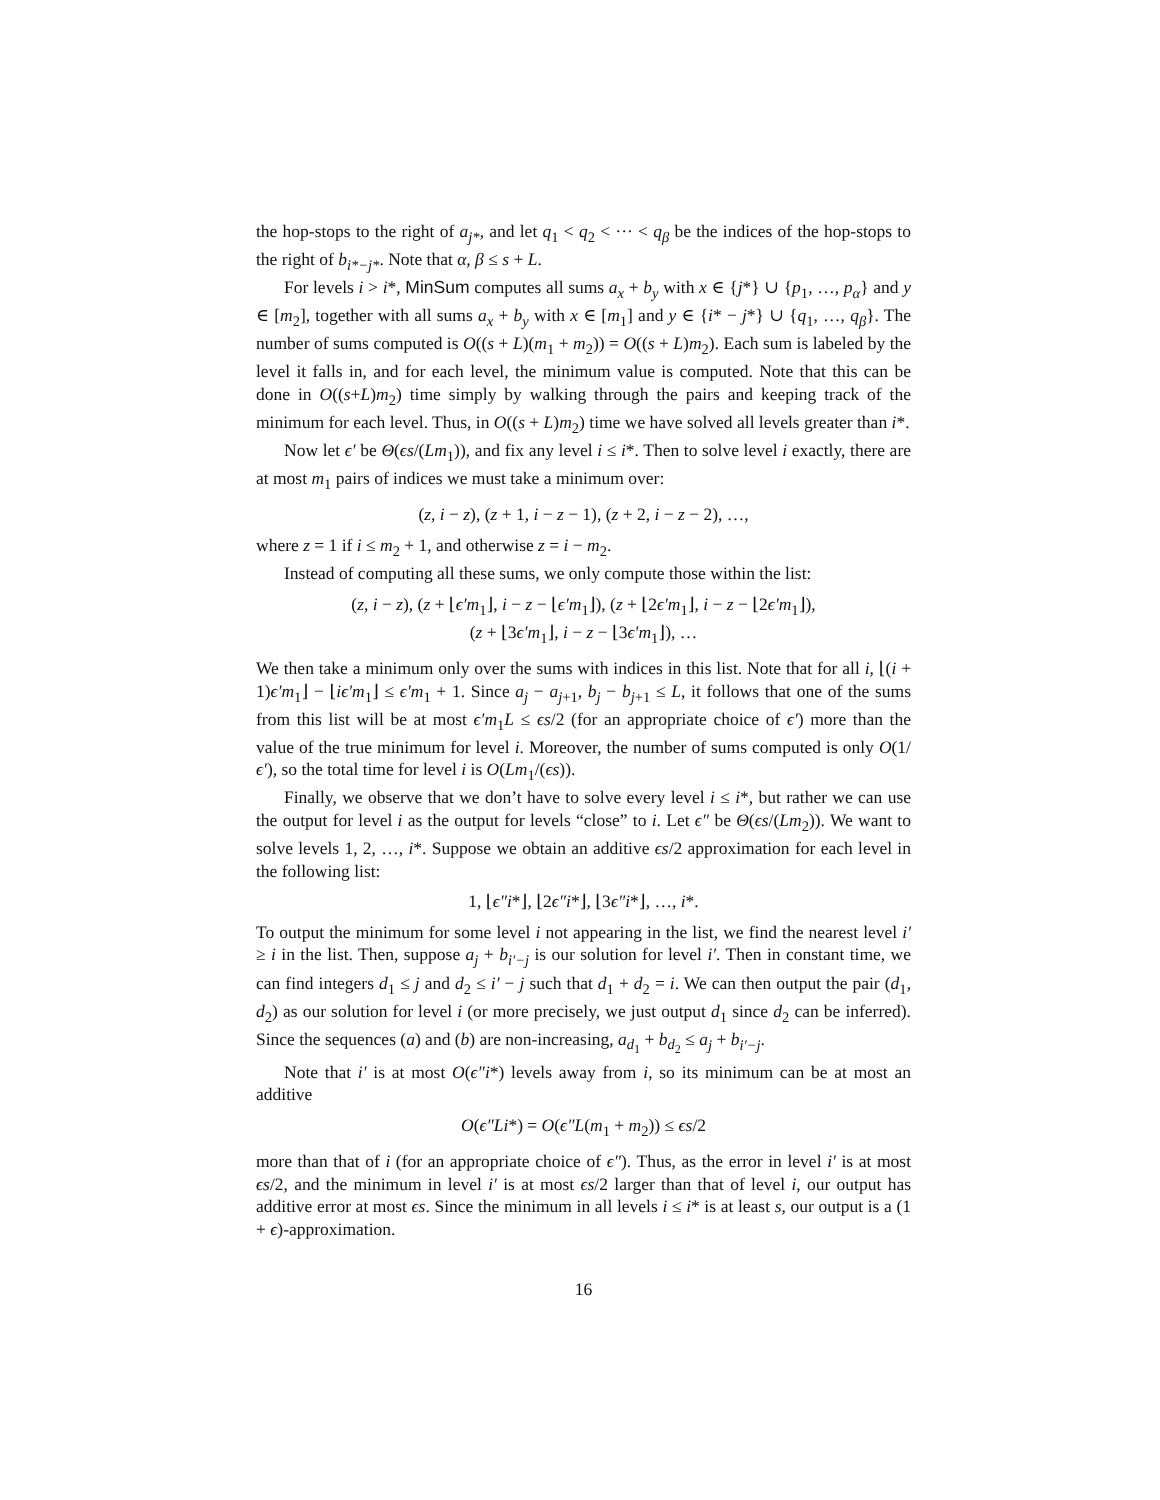the hop-stops to the right of a<sub>j*</sub>, and let q<sub>1</sub> < q<sub>2</sub> < ··· < q<sub>β</sub> be the indices of the hop-stops to the right of b<sub>i*−j*</sub>. Note that α, β ≤ s + L.
For levels i > i*, MinSum computes all sums a<sub>x</sub> + b<sub>y</sub> with x ∈ {j*} ∪ {p<sub>1</sub>, …, p<sub>α</sub>} and y ∈ [m<sub>2</sub>], together with all sums a<sub>x</sub> + b<sub>y</sub> with x ∈ [m<sub>1</sub>] and y ∈ {i* − j*} ∪ {q<sub>1</sub>, …, q<sub>β</sub>}. The number of sums computed is O((s + L)(m<sub>1</sub> + m<sub>2</sub>)) = O((s + L)m<sub>2</sub>). Each sum is labeled by the level it falls in, and for each level, the minimum value is computed. Note that this can be done in O((s+L)m<sub>2</sub>) time simply by walking through the pairs and keeping track of the minimum for each level. Thus, in O((s + L)m<sub>2</sub>) time we have solved all levels greater than i*.
Now let ϵ′ be Θ(ϵs/(Lm<sub>1</sub>)), and fix any level i ≤ i*. Then to solve level i exactly, there are at most m<sub>1</sub> pairs of indices we must take a minimum over:
(z, i − z), (z + 1, i − z − 1), (z + 2, i − z − 2), …,
where z = 1 if i ≤ m<sub>2</sub> + 1, and otherwise z = i − m<sub>2</sub>.
Instead of computing all these sums, we only compute those within the list:
(z, i − z), (z + ⌊ϵ′m<sub>1</sub>⌋, i − z − ⌊ϵ′m<sub>1</sub>⌋), (z + ⌊2ϵ′m<sub>1</sub>⌋, i − z − ⌊2ϵ′m<sub>1</sub>⌋),
(z + ⌊3ϵ′m<sub>1</sub>⌋, i − z − ⌊3ϵ′m<sub>1</sub>⌋), …
We then take a minimum only over the sums with indices in this list. Note that for all i, ⌊(i + 1)ϵ′m<sub>1</sub>⌋ − ⌊iϵ′m<sub>1</sub>⌋ ≤ ϵ′m<sub>1</sub> + 1. Since a<sub>j</sub> − a<sub>j+1</sub>, b<sub>j</sub> − b<sub>j+1</sub> ≤ L, it follows that one of the sums from this list will be at most ϵ′m<sub>1</sub>L ≤ ϵs/2 (for an appropriate choice of ϵ′) more than the value of the true minimum for level i. Moreover, the number of sums computed is only O(1/ϵ′), so the total time for level i is O(Lm<sub>1</sub>/(ϵs)).
Finally, we observe that we don’t have to solve every level i ≤ i*, but rather we can use the output for level i as the output for levels “close” to i. Let ϵ″ be Θ(ϵs/(Lm<sub>2</sub>)). We want to solve levels 1, 2, …, i*. Suppose we obtain an additive ϵs/2 approximation for each level in the following list:
1, ⌊ϵ″i*⌋, ⌊2ϵ″i*⌋, ⌊3ϵ″i*⌋, …, i*.
To output the minimum for some level i not appearing in the list, we find the nearest level i′ ≥ i in the list. Then, suppose a<sub>j</sub> + b<sub>i′−j</sub> is our solution for level i′. Then in constant time, we can find integers d<sub>1</sub> ≤ j and d<sub>2</sub> ≤ i′ − j such that d<sub>1</sub> + d<sub>2</sub> = i. We can then output the pair (d<sub>1</sub>, d<sub>2</sub>) as our solution for level i (or more precisely, we just output d<sub>1</sub> since d<sub>2</sub> can be inferred). Since the sequences (a) and (b) are non-increasing, a<sub>d<sub>1</sub></sub> + b<sub>d<sub>2</sub></sub> ≤ a<sub>j</sub> + b<sub>i′−j</sub>.
Note that i′ is at most O(ϵ″i*) levels away from i, so its minimum can be at most an additive
O(ϵ″Li*) = O(ϵ″L(m<sub>1</sub> + m<sub>2</sub>)) ≤ ϵs/2
more than that of i (for an appropriate choice of ϵ″). Thus, as the error in level i′ is at most ϵs/2, and the minimum in level i′ is at most ϵs/2 larger than that of level i, our output has additive error at most ϵs. Since the minimum in all levels i ≤ i* is at least s, our output is a (1 + ϵ)-approximation.
16